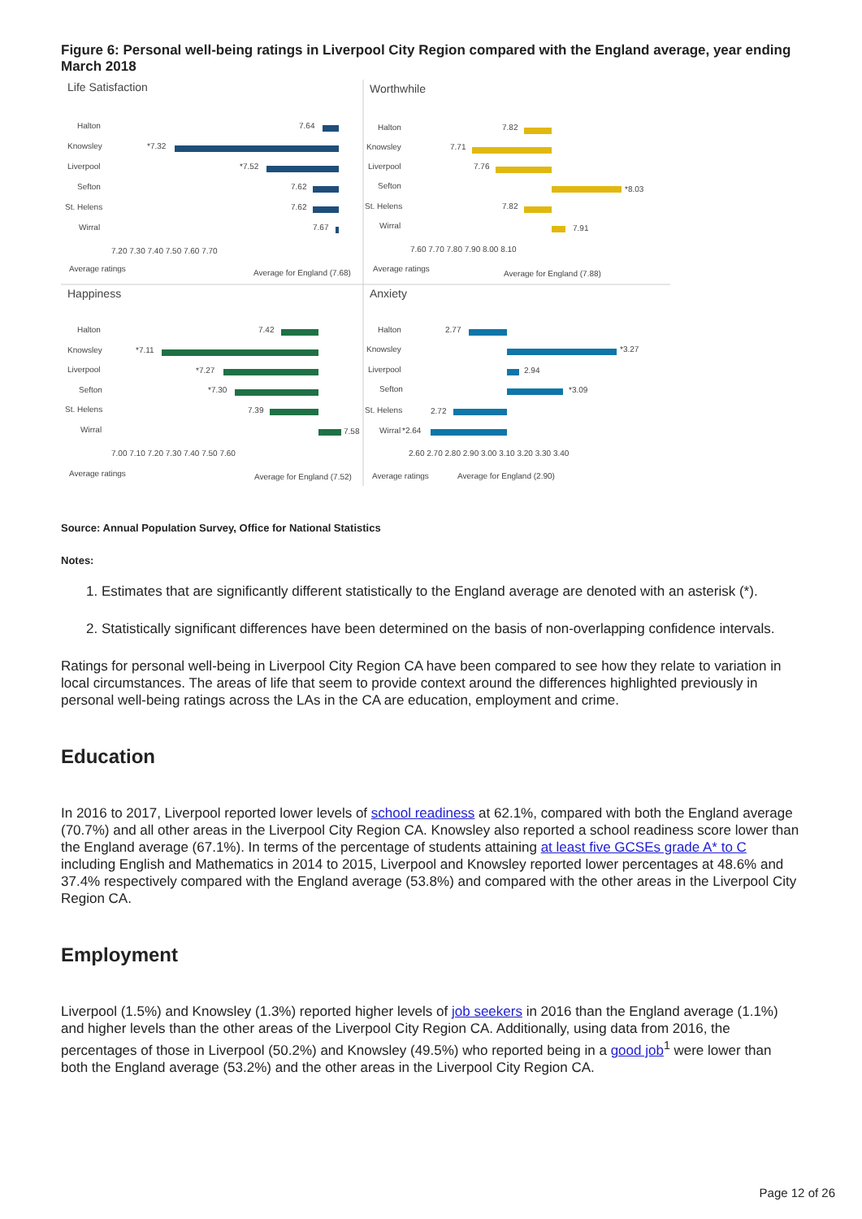Figure 6: Personal well-being ratings in Liverpool City Region compared with the England average, year ending March 2018
Life Satisfaction
Worthwhile
Happiness
Anxiety
Halton
Knowsley
Liverpool
Sefton
St. Helens
Wirral
7.64
*7.32
*7.52
7.62
7.62
7.67
7.20 7.30 7.40 7.50 7.60 7.70
Average ratings
Average for England (7.68)
Halton
Knowsley
Liverpool
Sefton
St. Helens
Wirral
7.82
7.71
7.76
*8.03
7.82
7.91
7.60 7.70 7.80 7.90 8.00 8.10
Average ratings
Average for England (7.88)
Halton
Knowsley
Liverpool
Sefton
St. Helens
Wirral
7.42
*7.11
*7.27
*7.30
7.39
7.58
7.00 7.10 7.20 7.30 7.40 7.50 7.60
Average ratings
Average for England (7.52)
Halton
Knowsley
Liverpool
Sefton
St. Helens
Wirral
2.77
*3.27
2.94
*3.09
2.72
*2.64
2.60 2.70 2.80 2.90 3.00 3.10 3.20 3.30 3.40
Average ratings
Average for England (2.90)
Source: Annual Population Survey, Office for National Statistics
Notes:
1. Estimates that are significantly different statistically to the England average are denoted with an asterisk (*).
2. Statistically significant differences have been determined on the basis of non-overlapping confidence intervals.
Ratings for personal well-being in Liverpool City Region CA have been compared to see how they relate to variation in local circumstances. The areas of life that seem to provide context around the differences highlighted previously in personal well-being ratings across the LAs in the CA are education, employment and crime.
Education
In 2016 to 2017, Liverpool reported lower levels of school readiness at 62.1%, compared with both the England average (70.7%) and all other areas in the Liverpool City Region CA. Knowsley also reported a school readiness score lower than the England average (67.1%). In terms of the percentage of students attaining at least five GCSEs grade A* to C including English and Mathematics in 2014 to 2015, Liverpool and Knowsley reported lower percentages at 48.6% and 37.4% respectively compared with the England average (53.8%) and compared with the other areas in the Liverpool City Region CA.
Employment
Liverpool (1.5%) and Knowsley (1.3%) reported higher levels of job seekers in 2016 than the England average (1.1%) and higher levels than the other areas of the Liverpool City Region CA. Additionally, using data from 2016, the percentages of those in Liverpool (50.2%) and Knowsley (49.5%) who reported being in a good job<sup>1</sup> were lower than both the England average (53.2%) and the other areas in the Liverpool City Region CA.
Page 12 of 26